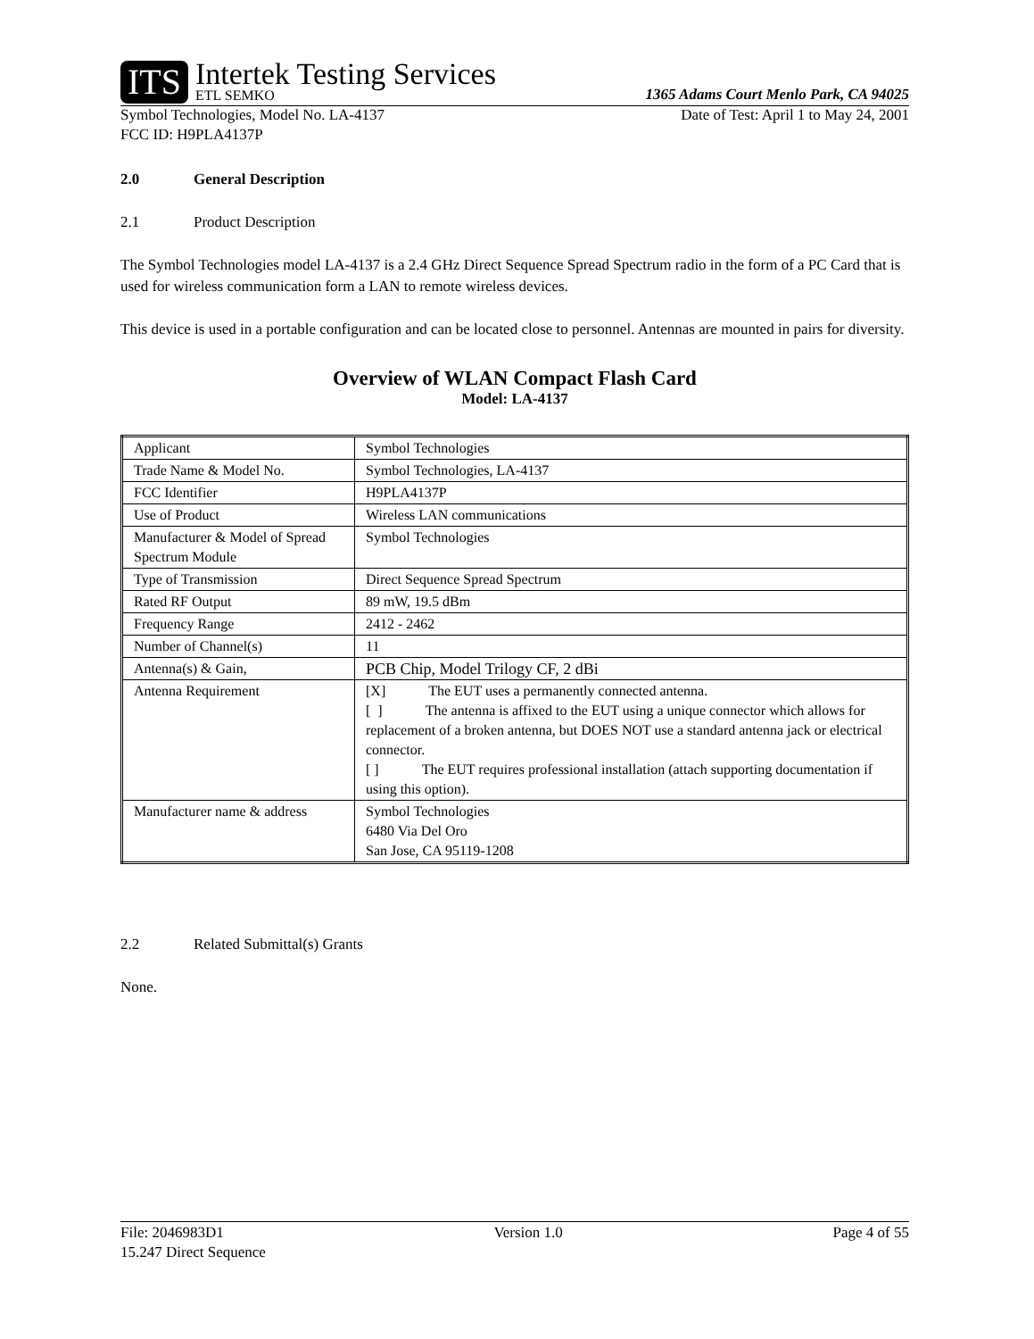ITS
Intertek Testing Services
ETL SEMKO
1365 Adams Court Menlo Park, CA 94025
Symbol Technologies, Model No. LA-4137 Date of Test: April 1 to May 24, 2001
FCC ID: H9PLA4137P
2.0 General Description
2.1 Product Description
The Symbol Technologies model LA-4137 is a 2.4 GHz Direct Sequence Spread Spectrum radio in the form of a PC Card that is used for wireless communication form a LAN to remote wireless devices.
This device is used in a portable configuration and can be located close to personnel. Antennas are mounted in pairs for diversity.
Overview of WLAN Compact Flash Card
Model: LA-4137
| Applicant | Symbol Technologies |
| Trade Name & Model No. | Symbol Technologies, LA-4137 |
| FCC Identifier | H9PLA4137P |
| Use of Product | Wireless LAN communications |
| Manufacturer & Model of Spread Spectrum Module | Symbol Technologies |
| Type of Transmission | Direct Sequence Spread Spectrum |
| Rated RF Output | 89 mW, 19.5 dBm |
| Frequency Range | 2412 - 2462 |
| Number of Channel(s) | 11 |
| Antenna(s) & Gain, | PCB Chip, Model Trilogy CF, 2 dBi |
| Antenna Requirement | [X] The EUT uses a permanently connected antenna. [ ] The antenna is affixed to the EUT using a unique connector which allows for replacement of a broken antenna, but DOES NOT use a standard antenna jack or electrical connector. [ ] The EUT requires professional installation (attach supporting documentation if using this option). |
| Manufacturer name & address | Symbol Technologies 6480 Via Del Oro San Jose, CA 95119-1208 |
2.2 Related Submittal(s) Grants
None.
File: 2046983D1 Version 1.0 Page 4 of 55
15.247 Direct Sequence